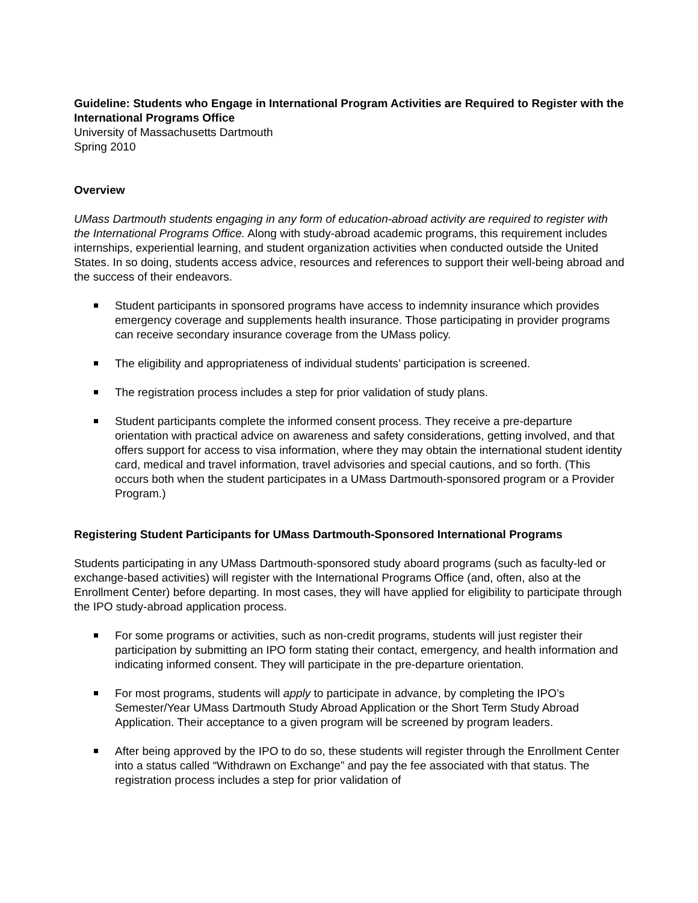Guideline: Students who Engage in International Program Activities are Required to Register with the International Programs Office
University of Massachusetts Dartmouth
Spring 2010
Overview
UMass Dartmouth students engaging in any form of education-abroad activity are required to register with the International Programs Office. Along with study-abroad academic programs, this requirement includes internships, experiential learning, and student organization activities when conducted outside the United States. In so doing, students access advice, resources and references to support their well-being abroad and the success of their endeavors.
Student participants in sponsored programs have access to indemnity insurance which provides emergency coverage and supplements health insurance. Those participating in provider programs can receive secondary insurance coverage from the UMass policy.
The eligibility and appropriateness of individual students’ participation is screened.
The registration process includes a step for prior validation of study plans.
Student participants complete the informed consent process. They receive a pre-departure orientation with practical advice on awareness and safety considerations, getting involved, and that offers support for access to visa information, where they may obtain the international student identity card, medical and travel information, travel advisories and special cautions, and so forth. (This occurs both when the student participates in a UMass Dartmouth-sponsored program or a Provider Program.)
Registering Student Participants for UMass Dartmouth-Sponsored International Programs
Students participating in any UMass Dartmouth-sponsored study aboard programs (such as faculty-led or exchange-based activities) will register with the International Programs Office (and, often, also at the Enrollment Center) before departing. In most cases, they will have applied for eligibility to participate through the IPO study-abroad application process.
For some programs or activities, such as non-credit programs, students will just register their participation by submitting an IPO form stating their contact, emergency, and health information and indicating informed consent. They will participate in the pre-departure orientation.
For most programs, students will apply to participate in advance, by completing the IPO’s Semester/Year UMass Dartmouth Study Abroad Application or the Short Term Study Abroad Application. Their acceptance to a given program will be screened by program leaders.
After being approved by the IPO to do so, these students will register through the Enrollment Center into a status called “Withdrawn on Exchange” and pay the fee associated with that status. The registration process includes a step for prior validation of